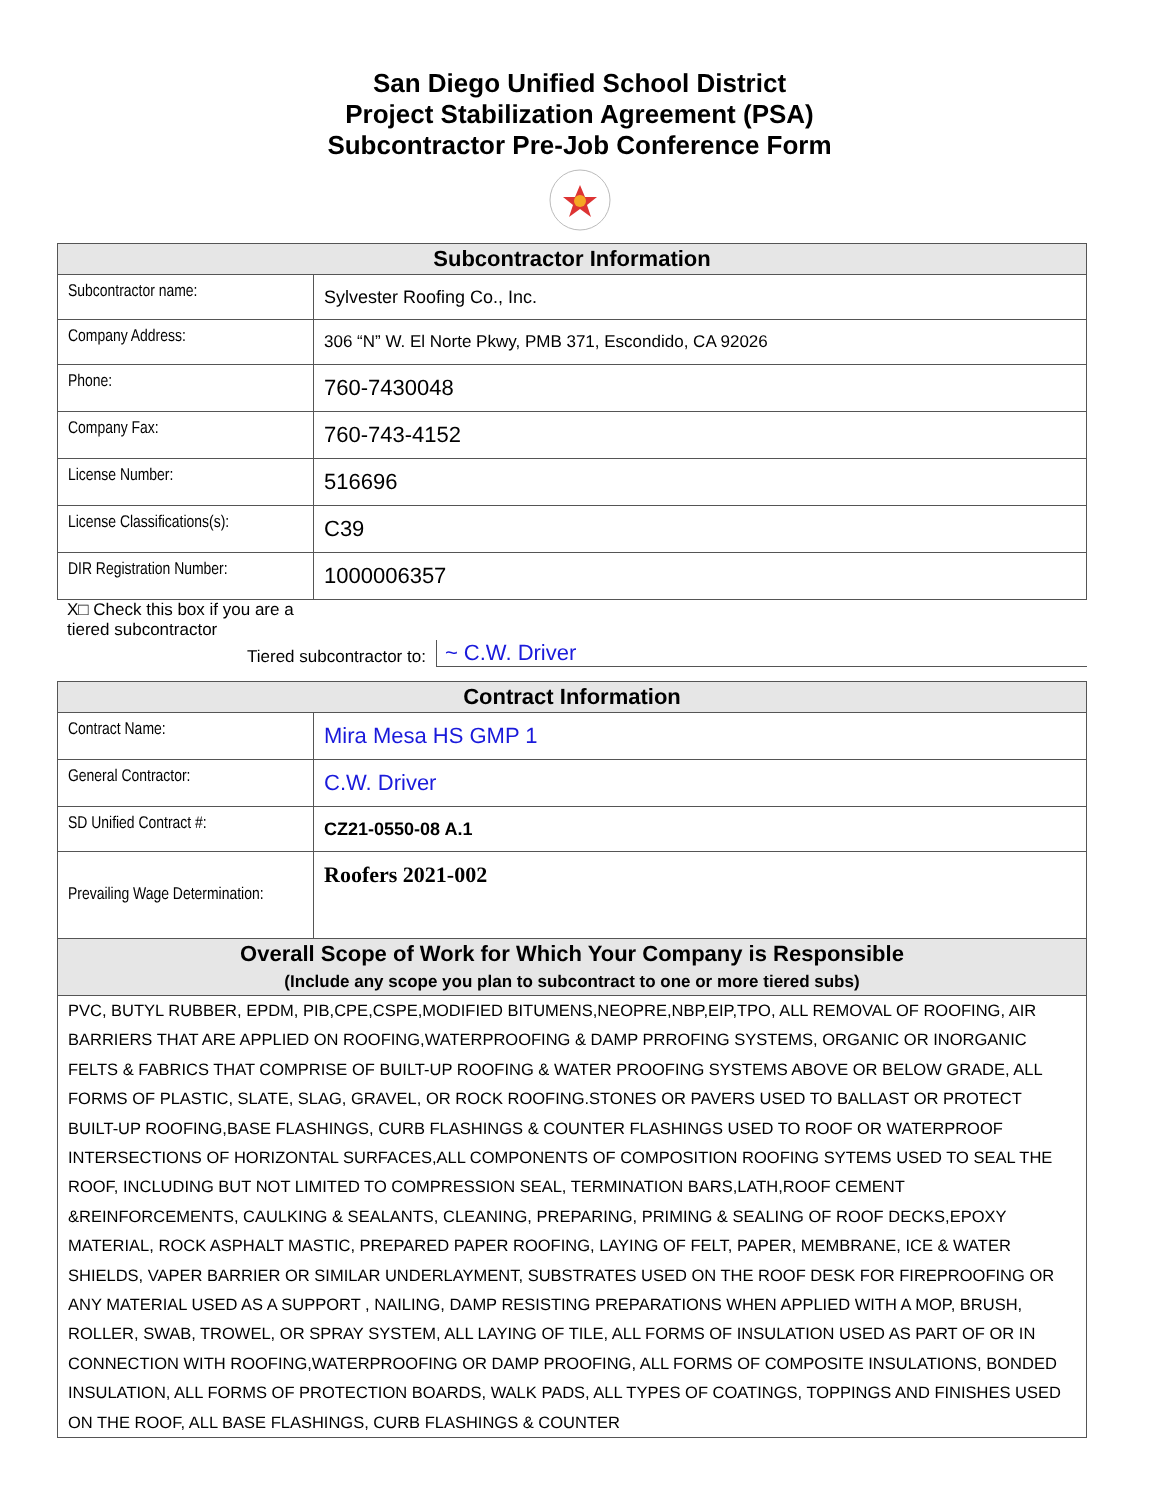San Diego Unified School District
Project Stabilization Agreement (PSA)
Subcontractor Pre-Job Conference Form
| Subcontractor Information | |
| --- | --- |
| Subcontractor name: | Sylvester Roofing Co., Inc. |
| Company Address: | 306 “N” W. El Norte Pkwy, PMB 371, Escondido, CA 92026 |
| Phone: | 760-7430048 |
| Company Fax: | 760-743-4152 |
| License Number: | 516696 |
| License Classifications(s): | C39 |
| DIR Registration Number: | 1000006357 |
X□ Check this box if you are a tiered subcontractor
Tiered subcontractor to: ~ C.W. Driver
| Contract Information | |
| --- | --- |
| Contract Name: | Mira Mesa HS GMP 1 |
| General Contractor: | C.W. Driver |
| SD Unified Contract #: | CZ21-0550-08 A.1 |
| Prevailing Wage Determination: | Roofers 2021-002 |
| Overall Scope of Work for Which Your Company is Responsible (Include any scope you plan to subcontract to one or more tiered subs) | |
| PVC, BUTYL RUBBER, EPDM, PIB,CPE,CSPE,MODIFIED BITUMENS,NEOPRE,NBP,EIP,TPO, ALL REMOVAL OF ROOFING, AIR BARRIERS THAT ARE APPLIED ON ROOFING,WATERPROOFING & DAMP PRROFING SYSTEMS, ORGANIC OR INORGANIC FELTS & FABRICS THAT COMPRISE OF BUILT-UP ROOFING & WATER PROOFING SYSTEMS ABOVE OR BELOW GRADE, ALL FORMS OF PLASTIC, SLATE, SLAG, GRAVEL, OR ROCK ROOFING.STONES OR PAVERS USED TO BALLAST OR PROTECT BUILT-UP ROOFING,BASE FLASHINGS, CURB FLASHINGS & COUNTER FLASHINGS USED TO ROOF OR WATERPROOF INTERSECTIONS OF HORIZONTAL SURFACES,ALL COMPONENTS OF COMPOSITION ROOFING SYTEMS USED TO SEAL THE ROOF, INCLUDING BUT NOT LIMITED TO COMPRESSION SEAL, TERMINATION BARS,LATH,ROOF CEMENT &REINFORCEMENTS, CAULKING & SEALANTS, CLEANING, PREPARING, PRIMING & SEALING OF ROOF DECKS,EPOXY MATERIAL, ROCK ASPHALT MASTIC, PREPARED PAPER ROOFING, LAYING OF FELT, PAPER, MEMBRANE, ICE & WATER SHIELDS, VAPER BARRIER OR SIMILAR UNDERLAYMENT, SUBSTRATES USED ON THE ROOF DESK FOR FIREPROOFING OR ANY MATERIAL USED AS A SUPPORT , NAILING, DAMP RESISTING PREPARATIONS WHEN APPLIED WITH A MOP, BRUSH, ROLLER, SWAB, TROWEL, OR SPRAY SYSTEM, ALL LAYING OF TILE, ALL FORMS OF INSULATION USED AS PART OF OR IN CONNECTION WITH ROOFING,WATERPROOFING OR DAMP PROOFING, ALL FORMS OF COMPOSITE INSULATIONS, BONDED INSULATION, ALL FORMS OF PROTECTION BOARDS, WALK PADS, ALL TYPES OF COATINGS, TOPPINGS AND FINISHES USED ON THE ROOF, ALL BASE FLASHINGS, CURB FLASHINGS & COUNTER | |